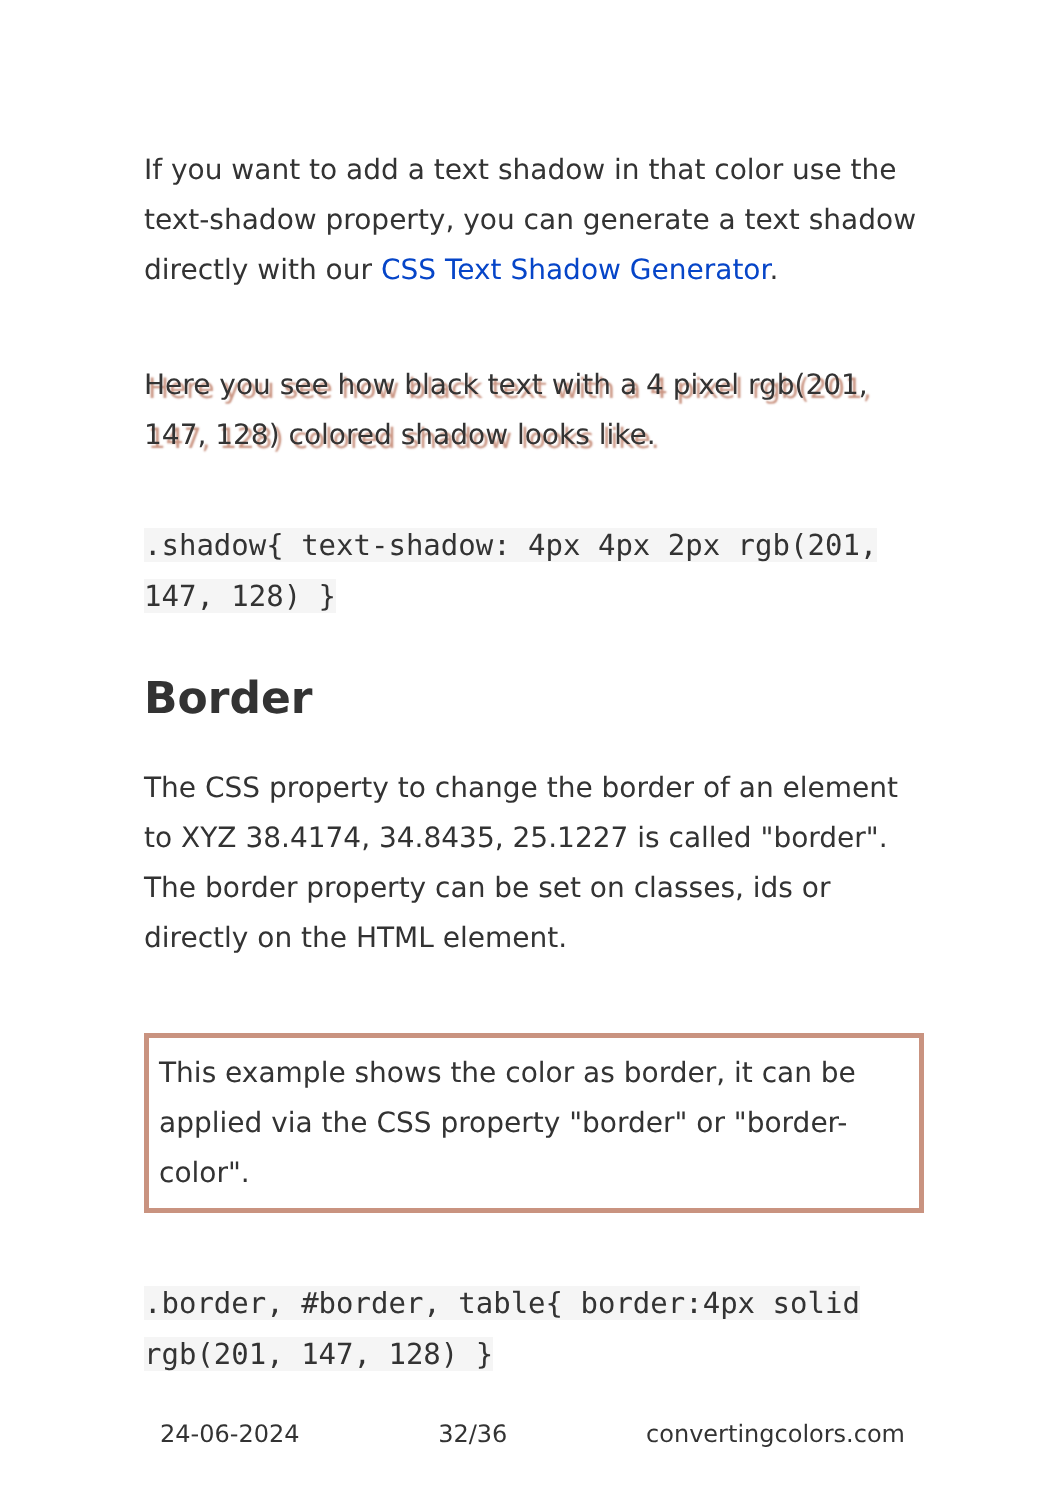If you want to add a text shadow in that color use the text-shadow property, you can generate a text shadow directly with our CSS Text Shadow Generator.
Here you see how black text with a 4 pixel rgb(201, 147, 128) colored shadow looks like.
.shadow{ text-shadow: 4px 4px 2px rgb(201, 147, 128) }
Border
The CSS property to change the border of an element to XYZ 38.4174, 34.8435, 25.1227 is called "border". The border property can be set on classes, ids or directly on the HTML element.
This example shows the color as border, it can be applied via the CSS property "border" or "border-color".
.border, #border, table{ border:4px solid rgb(201, 147, 128) }
24-06-2024 32/36 convertingcolors.com